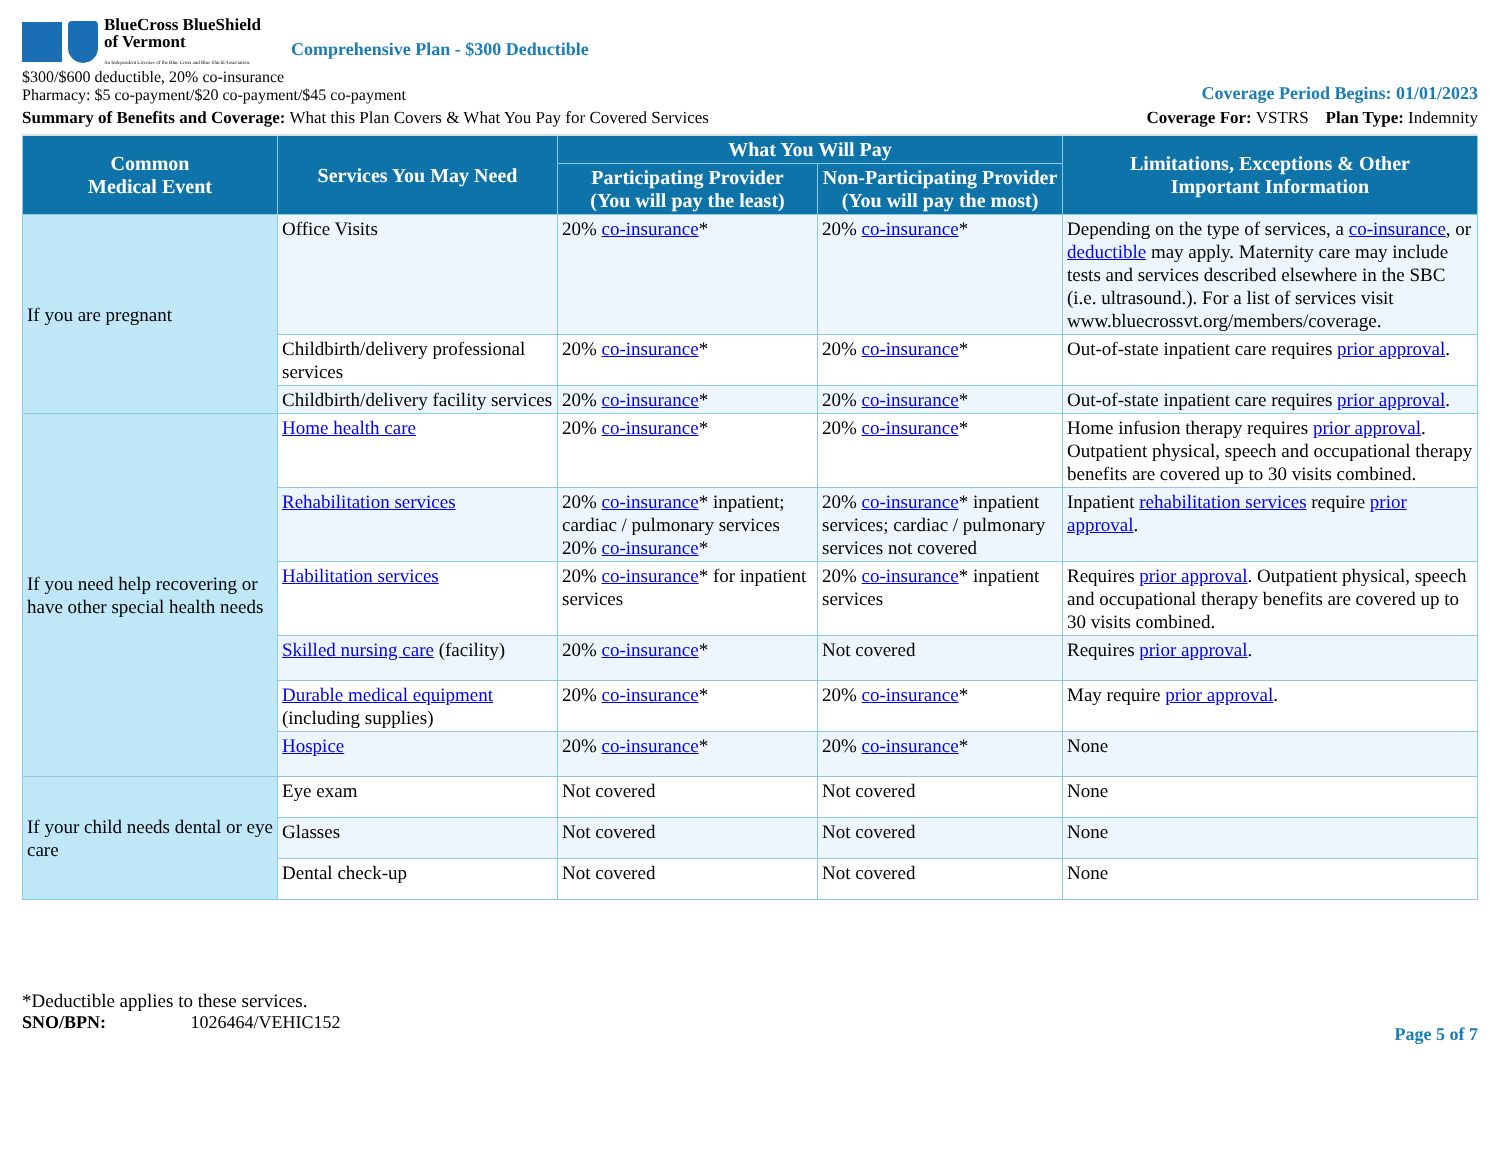BlueCross BlueShield
of Vermont
An Independent Licensee of the Blue Cross and Blue Shield Association.
Comprehensive Plan - $300 Deductible
$300/$600 deductible, 20% co-insurance
Pharmacy: $5 co-payment/$20 co-payment/$45 co-payment
Coverage Period Begins: 01/01/2023
Summary of Benefits and Coverage: What this Plan Covers & What You Pay for Covered Services
Coverage For: VSTRS Plan Type: Indemnity
| Common Medical Event | Services You May Need | What You Will Pay | | Limitations, Exceptions & Other Important Information |
| --- | --- | --- | --- | --- |
| | | Participating Provider (You will pay the least) | Non-Participating Provider (You will pay the most) | |
| If you are pregnant | Office Visits | 20% co-insurance * | 20% co-insurance * | Depending on the type of services, a co-insurance , or deductible may apply. Maternity care may include tests and services described elsewhere in the SBC (i.e. ultrasound.). For a list of services visit www.bluecrossvt.org/members/coverage. |
| | Childbirth/delivery professional services | 20% co-insurance * | 20% co-insurance * | Out-of-state inpatient care requires prior approval . |
| | Childbirth/delivery facility services | 20% co-insurance * | 20% co-insurance * | Out-of-state inpatient care requires prior approval . |
| If you need help recovering or have other special health needs | Home health care | 20% co-insurance * | 20% co-insurance * | Home infusion therapy requires prior approval . Outpatient physical, speech and occupational therapy benefits are covered up to 30 visits combined. |
| | Rehabilitation services | 20% co-insurance * inpatient; cardiac / pulmonary services 20% co-insurance * | 20% co-insurance * inpatient services; cardiac / pulmonary services not covered | Inpatient rehabilitation services require prior approval . |
| | Habilitation services | 20% co-insurance * for inpatient services | 20% co-insurance * inpatient services | Requires prior approval . Outpatient physical, speech and occupational therapy benefits are covered up to 30 visits combined. |
| | Skilled nursing care (facility) | 20% co-insurance * | Not covered | Requires prior approval . |
| | Durable medical equipment (including supplies) | 20% co-insurance * | 20% co-insurance * | May require prior approval . |
| | Hospice | 20% co-insurance * | 20% co-insurance * | None |
| If your child needs dental or eye care | Eye exam | Not covered | Not covered | None |
| | Glasses | Not covered | Not covered | None |
| | Dental check-up | Not covered | Not covered | None |
*Deductible applies to these services.
SNO/BPN: 1026464/VEHIC152
Page 5 of 7